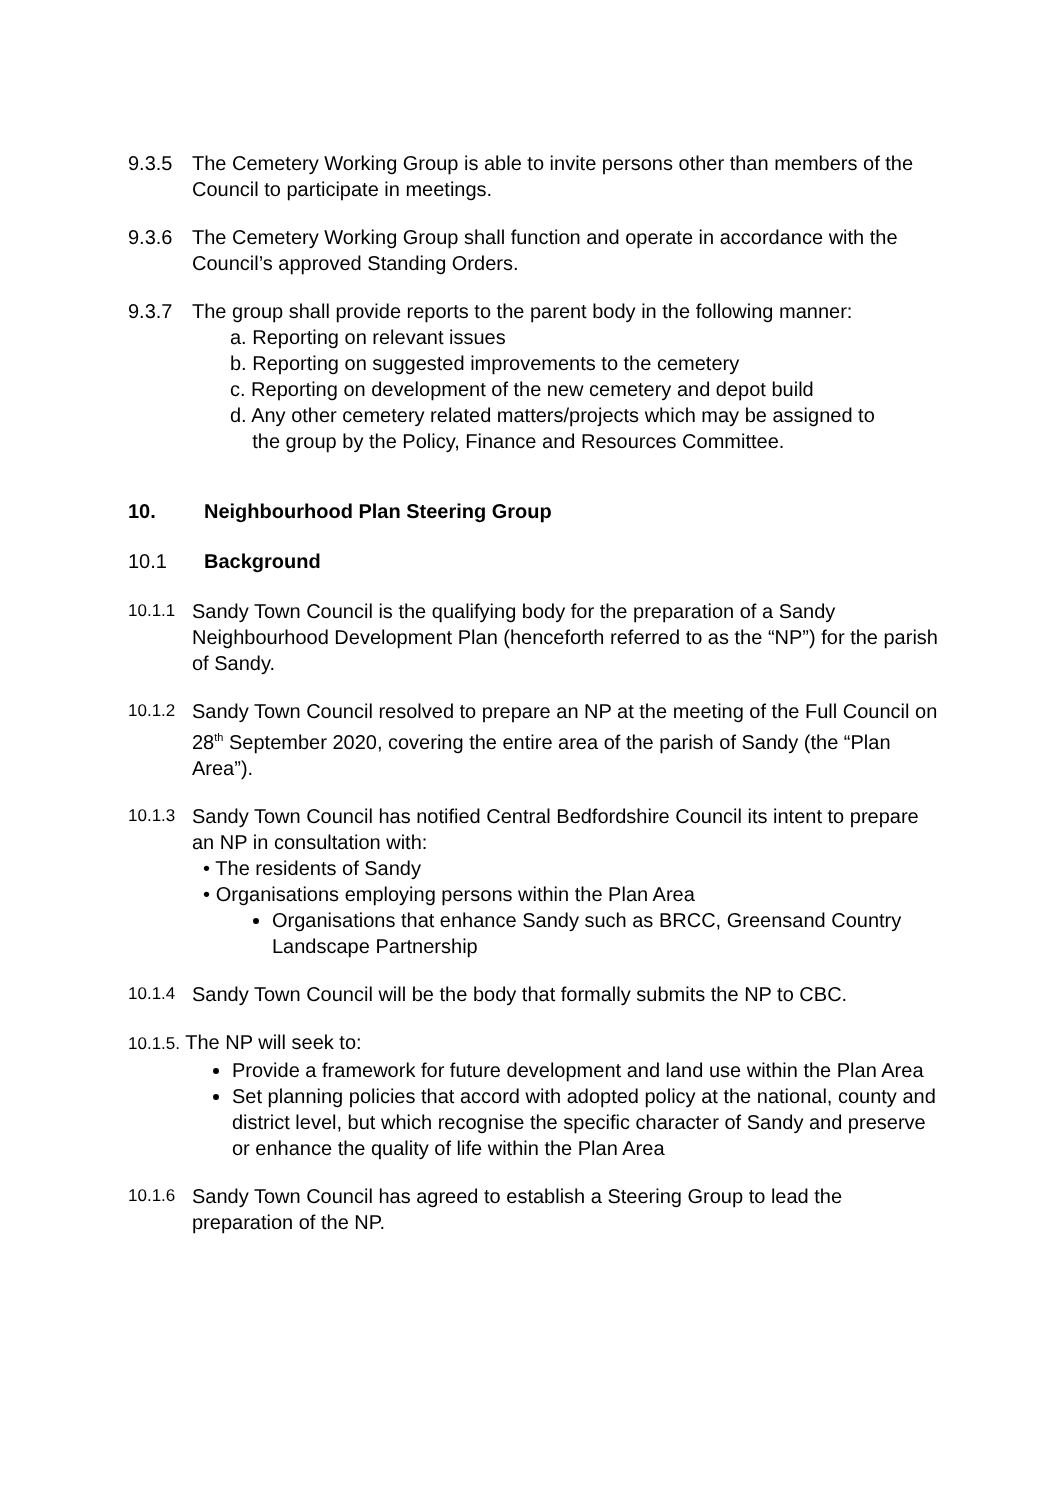9.3.5 The Cemetery Working Group is able to invite persons other than members of the Council to participate in meetings.
9.3.6 The Cemetery Working Group shall function and operate in accordance with the Council’s approved Standing Orders.
9.3.7 The group shall provide reports to the parent body in the following manner:
a. Reporting on relevant issues
b. Reporting on suggested improvements to the cemetery
c. Reporting on development of the new cemetery and depot build
d. Any other cemetery related matters/projects which may be assigned to
the group by the Policy, Finance and Resources Committee.
10. Neighbourhood Plan Steering Group
10.1 Background
10.1.1
Sandy Town Council is the qualifying body for the preparation of a Sandy Neighbourhood Development Plan (henceforth referred to as the “NP”) for the parish of Sandy.
10.1.2
Sandy Town Council resolved to prepare an NP at the meeting of the Full Council on 28<sup>th</sup> September 2020, covering the entire area of the parish of Sandy (the “Plan Area”).
10.1.3
Sandy Town Council has notified Central Bedfordshire Council its intent to prepare an NP in consultation with:
• The residents of Sandy
• Organisations employing persons within the Plan Area
Organisations that enhance Sandy such as BRCC, Greensand Country Landscape Partnership
10.1.4
Sandy Town Council will be the body that formally submits the NP to CBC.
10.1.5. The NP will seek to:
Provide a framework for future development and land use within the Plan Area
Set planning policies that accord with adopted policy at the national, county and district level, but which recognise the specific character of Sandy and preserve or enhance the quality of life within the Plan Area
10.1.6
Sandy Town Council has agreed to establish a Steering Group to lead the preparation of the NP.